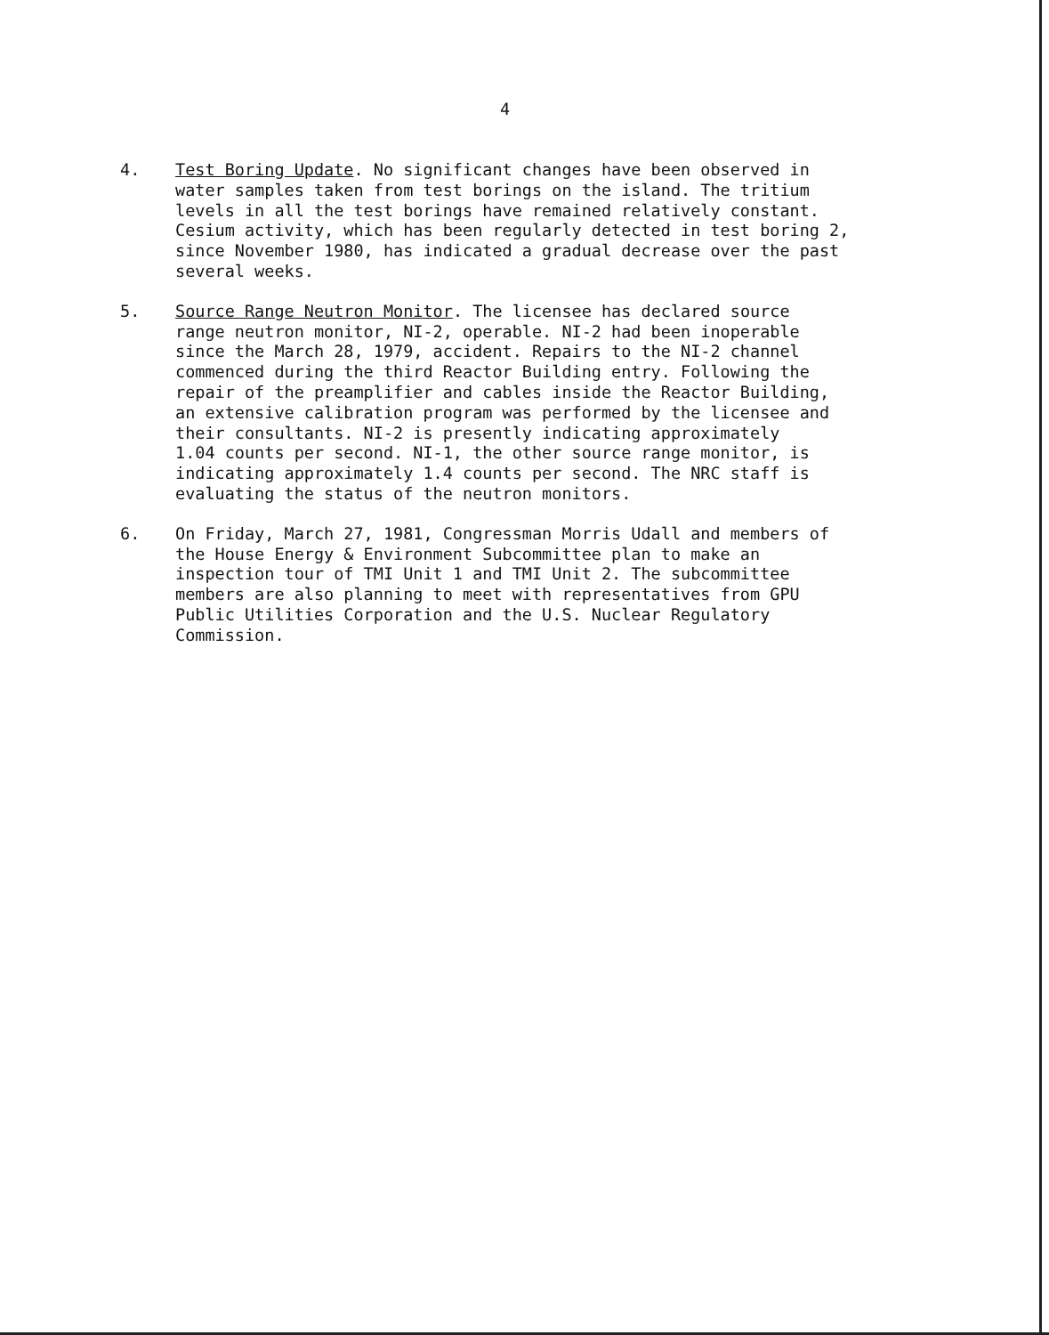4
4. Test Boring Update. No significant changes have been observed in water samples taken from test borings on the island. The tritium levels in all the test borings have remained relatively constant. Cesium activity, which has been regularly detected in test boring 2, since November 1980, has indicated a gradual decrease over the past several weeks.
5. Source Range Neutron Monitor. The licensee has declared source range neutron monitor, NI-2, operable. NI-2 had been inoperable since the March 28, 1979, accident. Repairs to the NI-2 channel commenced during the third Reactor Building entry. Following the repair of the preamplifier and cables inside the Reactor Building, an extensive calibration program was performed by the licensee and their consultants. NI-2 is presently indicating approximately 1.04 counts per second. NI-1, the other source range monitor, is indicating approximately 1.4 counts per second. The NRC staff is evaluating the status of the neutron monitors.
6. On Friday, March 27, 1981, Congressman Morris Udall and members of the House Energy & Environment Subcommittee plan to make an inspection tour of TMI Unit 1 and TMI Unit 2. The subcommittee members are also planning to meet with representatives from GPU Public Utilities Corporation and the U.S. Nuclear Regulatory Commission.